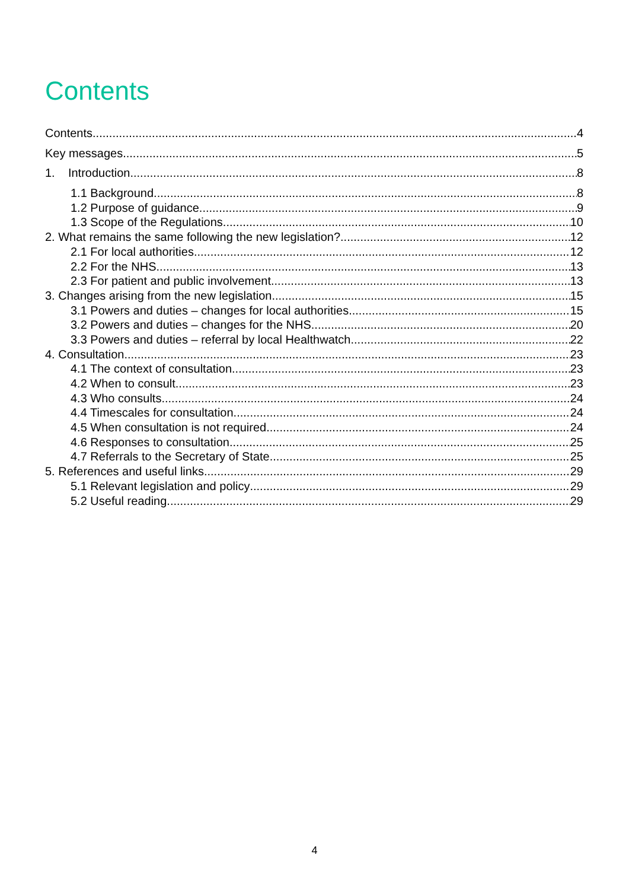Contents
Contents 4
Key messages 5
1. Introduction 8
1.1 Background 8
1.2 Purpose of guidance 9
1.3 Scope of the Regulations 10
2. What remains the same following the new legislation? 12
2.1 For local authorities 12
2.2 For the NHS 13
2.3 For patient and public involvement 13
3. Changes arising from the new legislation 15
3.1 Powers and duties – changes for local authorities 15
3.2 Powers and duties – changes for the NHS 20
3.3 Powers and duties – referral by local Healthwatch 22
4. Consultation 23
4.1 The context of consultation 23
4.2 When to consult 23
4.3 Who consults 24
4.4 Timescales for consultation 24
4.5 When consultation is not required 24
4.6 Responses to consultation 25
4.7 Referrals to the Secretary of State 25
5. References and useful links 29
5.1 Relevant legislation and policy 29
5.2 Useful reading 29
4